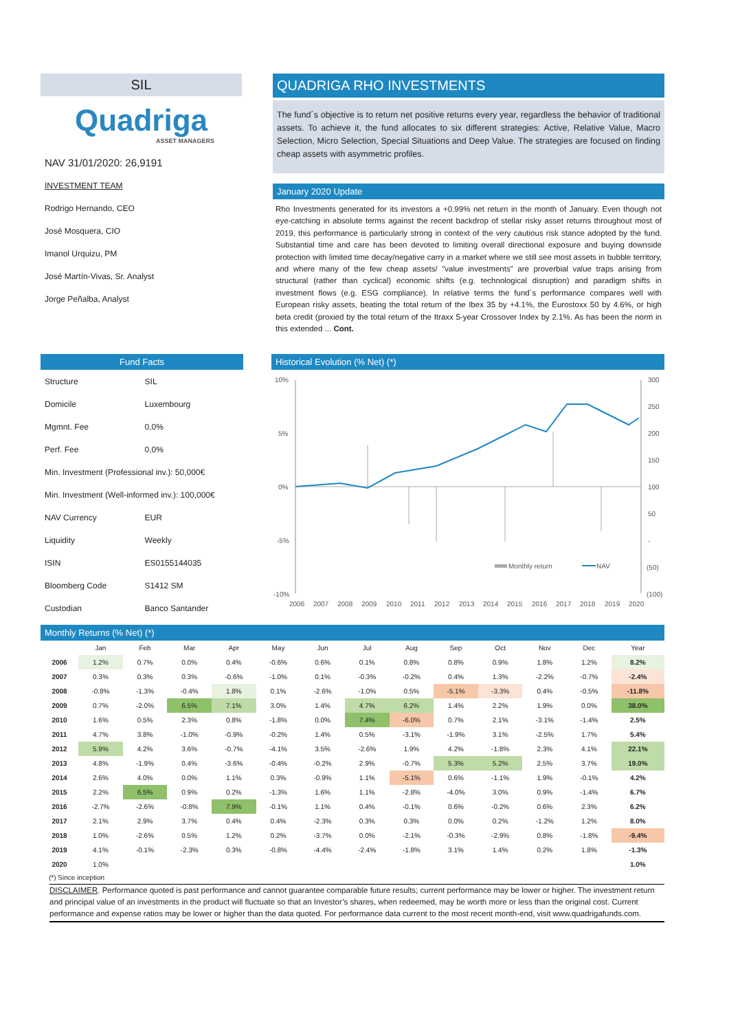SIL
Quadriga
ASSET MANAGERS
NAV 31/01/2020: 26,9191
INVESTMENT TEAM
Rodrigo Hernando, CEO
José Mosquera, CIO
Imanol Urquizu, PM
José Martín-Vivas, Sr. Analyst
Jorge Peñalba, Analyst
QUADRIGA RHO INVESTMENTS
The fund´s objective is to return net positive returns every year, regardless the behavior of traditional assets. To achieve it, the fund allocates to six different strategies: Active, Relative Value, Macro Selection, Micro Selection, Special Situations and Deep Value. The strategies are focused on finding cheap assets with asymmetric profiles.
January 2020 Update
Rho Investments generated for its investors a +0.99% net return in the month of January. Even though not eye-catching in absolute terms against the recent backdrop of stellar risky asset returns throughout most of 2019, this performance is particularly strong in context of the very cautious risk stance adopted by the fund. Substantial time and care has been devoted to limiting overall directional exposure and buying downside protection with limited time decay/negative carry in a market where we still see most assets in bubble territory, and where many of the few cheap assets/ "value investments" are proverbial value traps arising from structural (rather than cyclical) economic shifts (e.g. technological disruption) and paradigm shifts in investment flows (e.g. ESG compliance). In relative terms the fund´s performance compares well with European risky assets, beating the total return of the Ibex 35 by +4.1%, the Eurostoxx 50 by 4.6%, or high beta credit (proxied by the total return of the Itraxx 5-year Crossover Index by 2.1%. As has been the norm in this extended ... Cont.
Fund Facts
| Structure | SIL |
| Domicile | Luxembourg |
| Mgmnt. Fee | 0,0% |
| Perf. Fee | 0,0% |
| Min. Investment (Professional inv.): 50,000€ | |
| Min. Investment (Well-informed inv.): 100,000€ | |
| NAV Currency | EUR |
| Liquidity | Weekly |
| ISIN | ES0155144035 |
| Bloomberg Code | S1412 SM |
| Custodian | Banco Santander |
Historical Evolution (% Net) (*)
10%
5%
0%
-5%
-10%
300
250
200
150
100
50
-
(50)
(100)
Monthly return
NAV
2006
2007
2008
2009
2010
2011
2012
2013
2014
2015
2016
2017
2018
2019
2020
Monthly Returns (% Net) (*)
| | Jan | Feb | Mar | Apr | May | Jun | Jul | Aug | Sep | Oct | Nov | Dec | Year |
| --- | --- | --- | --- | --- | --- | --- | --- | --- | --- | --- | --- | --- | --- |
| 2006 | 1.2% | 0.7% | 0.0% | 0.4% | -0.6% | 0.6% | 0.1% | 0.8% | 0.8% | 0.9% | 1.8% | 1.2% | 8.2% |
| 2007 | 0.3% | 0.3% | 0.3% | -0.6% | -1.0% | 0.1% | -0.3% | -0.2% | 0.4% | 1.3% | -2.2% | -0.7% | -2.4% |
| 2008 | -0.8% | -1.3% | -0.4% | 1.8% | 0.1% | -2.6% | -1.0% | 0.5% | -5.1% | -3.3% | 0.4% | -0.5% | -11.8% |
| 2009 | 0.7% | -2.0% | 6.5% | 7.1% | 3.0% | 1.4% | 4.7% | 6.2% | 1.4% | 2.2% | 1.9% | 0.0% | 38.0% |
| 2010 | 1.6% | 0.5% | 2.3% | 0.8% | -1.8% | 0.0% | 7.4% | -6.0% | 0.7% | 2.1% | -3.1% | -1.4% | 2.5% |
| 2011 | 4.7% | 3.8% | -1.0% | -0.9% | -0.2% | 1.4% | 0.5% | -3.1% | -1.9% | 3.1% | -2.5% | 1.7% | 5.4% |
| 2012 | 5.9% | 4.2% | 3.6% | -0.7% | -4.1% | 3.5% | -2.6% | 1.9% | 4.2% | -1.8% | 2.3% | 4.1% | 22.1% |
| 2013 | 4.8% | -1.9% | 0.4% | -3.6% | -0.4% | -0.2% | 2.9% | -0.7% | 5.3% | 5.2% | 2.5% | 3.7% | 19.0% |
| 2014 | 2.6% | 4.0% | 0.0% | 1.1% | 0.3% | -0.9% | 1.1% | -5.1% | 0.6% | -1.1% | 1.9% | -0.1% | 4.2% |
| 2015 | 2.2% | 6.5% | 0.9% | 0.2% | -1.3% | 1.6% | 1.1% | -2.8% | -4.0% | 3.0% | 0.9% | -1.4% | 6.7% |
| 2016 | -2.7% | -2.6% | -0.8% | 7.9% | -0.1% | 1.1% | 0.4% | -0.1% | 0.6% | -0.2% | 0.6% | 2.3% | 6.2% |
| 2017 | 2.1% | 2.9% | 3.7% | 0.4% | 0.4% | -2.3% | 0.3% | 0.3% | 0.0% | 0.2% | -1.2% | 1.2% | 8.0% |
| 2018 | 1.0% | -2.6% | 0.5% | 1.2% | 0.2% | -3.7% | 0.0% | -2.1% | -0.3% | -2.9% | 0.8% | -1.8% | -9.4% |
| 2019 | 4.1% | -0.1% | -2.3% | 0.3% | -0.8% | -4.4% | -2.4% | -1.8% | 3.1% | 1.4% | 0.2% | 1.8% | -1.3% |
| 2020 | 1.0% | | | | | | | | | | | | 1.0% |
(*) Since inception
DISCLAIMER. Performance quoted is past performance and cannot guarantee comparable future results; current performance may be lower or higher. The investment return and principal value of an investments in the product will fluctuate so that an Investor’s shares, when redeemed, may be worth more or less than the original cost. Current performance and expense ratios may be lower or higher than the data quoted. For performance data current to the most recent month-end, visit www.quadrigafunds.com.